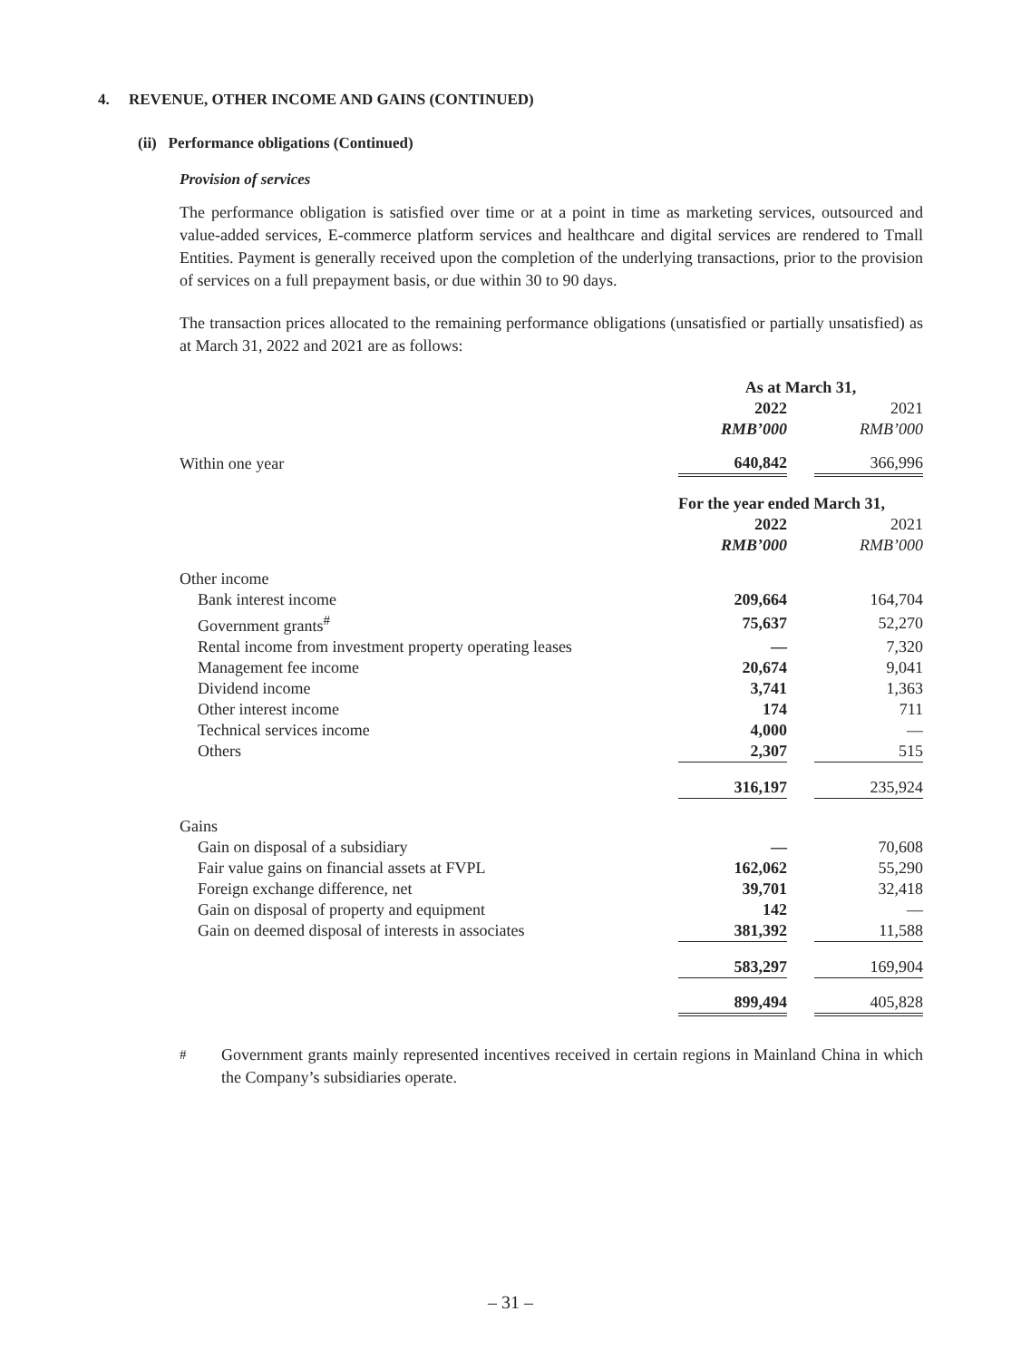4. REVENUE, OTHER INCOME AND GAINS (CONTINUED)
(ii) Performance obligations (Continued)
Provision of services
The performance obligation is satisfied over time or at a point in time as marketing services, outsourced and value-added services, E-commerce platform services and healthcare and digital services are rendered to Tmall Entities. Payment is generally received upon the completion of the underlying transactions, prior to the provision of services on a full prepayment basis, or due within 30 to 90 days.
The transaction prices allocated to the remaining performance obligations (unsatisfied or partially unsatisfied) as at March 31, 2022 and 2021 are as follows:
| | As at March 31, | | |
| | 2022 | | 2021 |
| | RMB’000 | | RMB’000 |
| Within one year | 640,842 | | 366,996 |
| | For the year ended March 31, | | |
| | 2022 | | 2021 |
| | RMB’000 | | RMB’000 |
| Other income | | | |
| Bank interest income | 209,664 | | 164,704 |
| Government grants<sup>#</sup> | 75,637 | | 52,270 |
| Rental income from investment property operating leases | — | | 7,320 |
| Management fee income | 20,674 | | 9,041 |
| Dividend income | 3,741 | | 1,363 |
| Other interest income | 174 | | 711 |
| Technical services income | 4,000 | | — |
| Others | 2,307 | | 515 |
| | 316,197 | | 235,924 |
| Gains | | | |
| Gain on disposal of a subsidiary | — | | 70,608 |
| Fair value gains on financial assets at FVPL | 162,062 | | 55,290 |
| Foreign exchange difference, net | 39,701 | | 32,418 |
| Gain on disposal of property and equipment | 142 | | — |
| Gain on deemed disposal of interests in associates | 381,392 | | 11,588 |
| | 583,297 | | 169,904 |
| | 899,494 | | 405,828 |
<sup>#</sup> Government grants mainly represented incentives received in certain regions in Mainland China in which the Company’s subsidiaries operate.
– 31 –